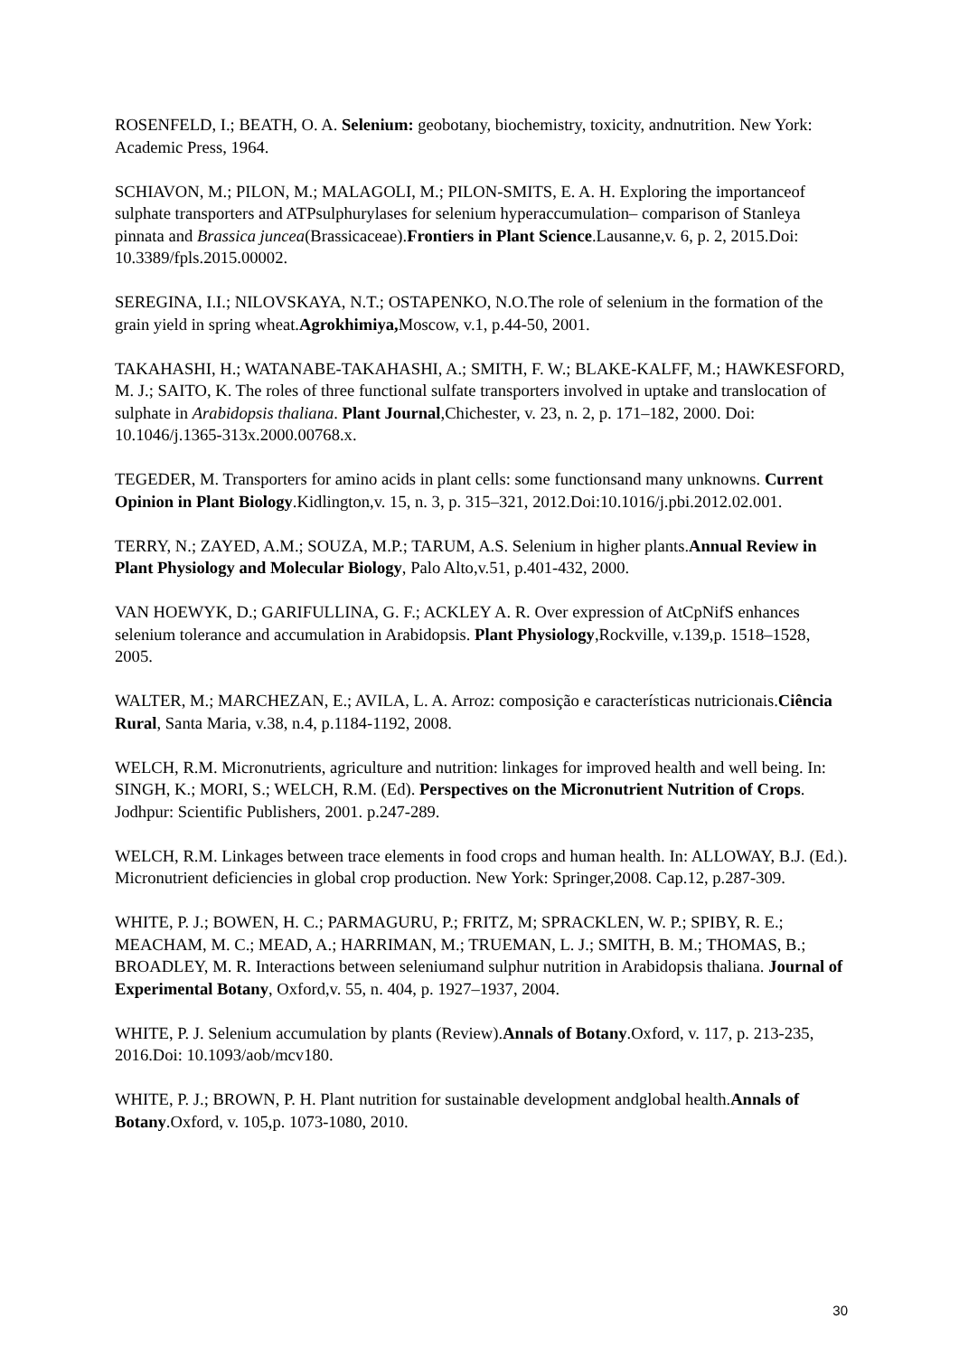ROSENFELD, I.; BEATH, O. A. Selenium: geobotany, biochemistry, toxicity, andnutrition. New York: Academic Press, 1964.
SCHIAVON, M.; PILON, M.; MALAGOLI, M.; PILON-SMITS, E. A. H. Exploring the importanceof sulphate transporters and ATPsulphurylases for selenium hyperaccumulation– comparison of Stanleya pinnata and Brassica juncea(Brassicaceae).Frontiers in Plant Science.Lausanne,v. 6, p. 2, 2015.Doi: 10.3389/fpls.2015.00002.
SEREGINA, I.I.; NILOVSKAYA, N.T.; OSTAPENKO, N.O.The role of selenium in the formation of the grain yield in spring wheat.Agrokhimiya, Moscow, v.1, p.44-50, 2001.
TAKAHASHI, H.; WATANABE-TAKAHASHI, A.; SMITH, F. W.; BLAKE-KALFF, M.; HAWKESFORD, M. J.; SAITO, K. The roles of three functional sulfate transporters involved in uptake and translocation of sulphate in Arabidopsis thaliana. Plant Journal,Chichester, v. 23, n. 2, p. 171–182, 2000. Doi: 10.1046/j.1365-313x.2000.00768.x.
TEGEDER, M. Transporters for amino acids in plant cells: some functionsand many unknowns. Current Opinion in Plant Biology.Kidlington,v. 15, n. 3, p. 315–321, 2012.Doi:10.1016/j.pbi.2012.02.001.
TERRY, N.; ZAYED, A.M.; SOUZA, M.P.; TARUM, A.S. Selenium in higher plants.Annual Review in Plant Physiology and Molecular Biology, Palo Alto,v.51, p.401-432, 2000.
VAN HOEWYK, D.; GARIFULLINA, G. F.; ACKLEY A. R. Over expression of AtCpNifS enhances selenium tolerance and accumulation in Arabidopsis. Plant Physiology,Rockville, v.139,p. 1518–1528, 2005.
WALTER, M.; MARCHEZAN, E.; AVILA, L. A. Arroz: composição e características nutricionais.Ciência Rural, Santa Maria, v.38, n.4, p.1184-1192, 2008.
WELCH, R.M. Micronutrients, agriculture and nutrition: linkages for improved health and well being. In: SINGH, K.; MORI, S.; WELCH, R.M. (Ed). Perspectives on the Micronutrient Nutrition of Crops. Jodhpur: Scientific Publishers, 2001. p.247-289.
WELCH, R.M. Linkages between trace elements in food crops and human health. In: ALLOWAY, B.J. (Ed.). Micronutrient deficiencies in global crop production. New York: Springer,2008. Cap.12, p.287-309.
WHITE, P. J.; BOWEN, H. C.; PARMAGURU, P.; FRITZ, M; SPRACKLEN, W. P.; SPIBY, R. E.; MEACHAM, M. C.; MEAD, A.; HARRIMAN, M.; TRUEMAN, L. J.; SMITH, B. M.; THOMAS, B.; BROADLEY, M. R. Interactions between seleniumand sulphur nutrition in Arabidopsis thaliana. Journal of Experimental Botany, Oxford,v. 55, n. 404, p. 1927–1937, 2004.
WHITE, P. J. Selenium accumulation by plants (Review).Annals of Botany.Oxford, v. 117, p. 213-235, 2016.Doi: 10.1093/aob/mcv180.
WHITE, P. J.; BROWN, P. H. Plant nutrition for sustainable development andglobal health.Annals of Botany.Oxford, v. 105,p. 1073-1080, 2010.
30